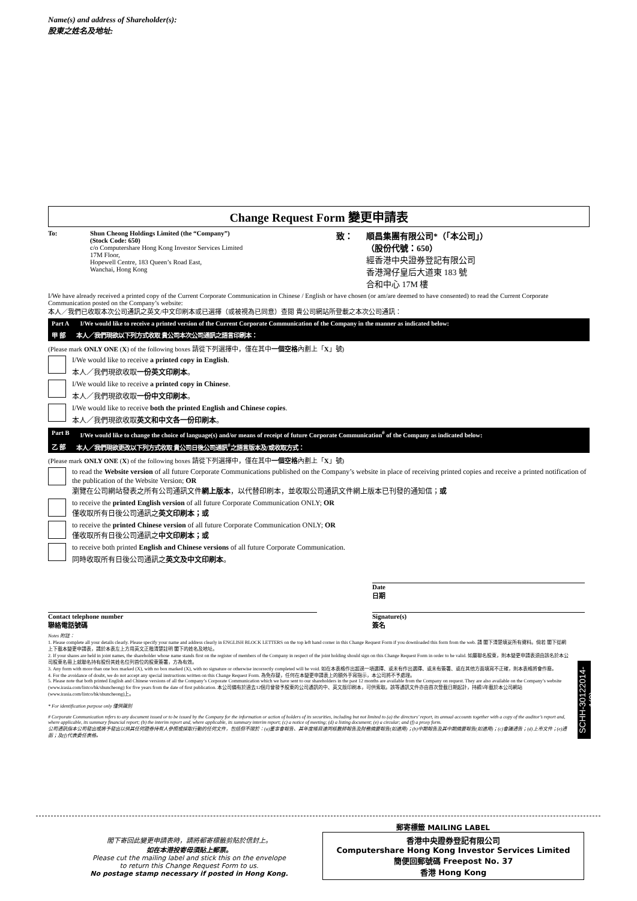Name(s) and address of Shareholder(s):
股東之姓名及地址:
Change Request Form 變更申請表
To: Shun Cheong Holdings Limited (the “Company”)
(Stock Code: 650)
c/o Computershare Hong Kong Investor Services Limited
17M Floor,
Hopewell Centre, 183 Queen’s Road East,
Wanchai, Hong Kong
致： 順昌集團有限公司*（「本公司」）
（股份代號：650）
經香港中央證券登記有限公司
香港灣仔皇后大道東 183 號
合和中心 17M 樓
I/We have already received a printed copy of the Current Corporate Communication in Chinese / English or have chosen (or am/are deemed to have consented) to read the Current Corporate Communication posted on the Company’s website:
本人／我們已收取本次公司通訊之英文/中文印刷本或已選擇（或被視為已同意）查閱 貴公司網站所登載之本次公司通訊：
Part A I/We would like to receive a printed version of the Current Corporate Communication of the Company in the manner as indicated below:
甲 部 本人／我們現欲以下列方式收取 貴公司本次公司通訊之語言印刷本：
(Please mark ONLY ONE (X) of the following boxes 請從下列選擇中，僅在其中一個空格內劃上「X」號)
I/We would like to receive a printed copy in English.
本人／我們現欲收取一份英文印刷本。
I/We would like to receive a printed copy in Chinese.
本人／我們現欲收取一份中文印刷本。
I/We would like to receive both the printed English and Chinese copies.
本人／我們現欲收取英文和中文各一份印刷本。
Part B I/We would like to change the choice of language(s) and/or means of receipt of future Corporate Communication<sup>#</sup> of the Company as indicated below:
乙 部 本人／我們現欲更改以下列方式收取 貴公司日後公司通訊<sup>#</sup>之語言版本及/或收取方式：
(Please mark ONLY ONE (X) of the following boxes 請從下列選擇中，僅在其中一個空格內劃上「X」號)
to read the Website version of all future Corporate Communications published on the Company’s website in place of receiving printed copies and receive a printed notification of the publication of the Website Version; OR
瀏覽在公司網站發表之所有公司通訊文件網上版本，以代替印刷本，並收取公司通訊文件網上版本已刊發的通知信；或
to receive the printed English version of all future Corporate Communication ONLY; OR
僅收取所有日後公司通訊之英文印刷本；或
to receive the printed Chinese version of all future Corporate Communication ONLY; OR
僅收取所有日後公司通訊之中文印刷本；或
to receive both printed English and Chinese versions of all future Corporate Communication.
同時收取所有日後公司通訊之英文及中文印刷本。
Date
日期
Contact telephone number
聯絡電話號碼
Signature(s)
簽名
Notes 附註：
1. Please complete all your details clearly. Please specify your name and address clearly in ENGLISH BLOCK LETTERS on the top left hand corner in this Change Request Form if you downloaded this form from the web. 請 閣下清楚填妥所有資料。倘若 閣下從網上下載本變更申請表，請於本表左上方用英文正楷清楚註明 閣下的姓名及地址。
2. If your shares are held in joint names, the shareholder whose name stands first on the register of members of the Company in respect of the joint holding should sign on this Change Request Form in order to be valid. 如屬聯名股東，則本變更申請表須由該名於本公司股東名冊上就聯名持有股份其姓名位列首位的股東簽署，方為有效。
3. Any form with more than one box marked (X), with no box marked (X), with no signature or otherwise incorrectly completed will be void. 如在本表格作出超過一項選擇、或未有作出選擇、或未有簽署、或在其他方面填寫不正確，則本表格將會作廢。
4. For the avoidance of doubt, we do not accept any special instructions written on this Change Request Form. 為免存疑，任何在本變更申請表上的額外手寫指示，本公司將不予處理。
5. Please note that both printed English and Chinese versions of all the Company’s Corporate Communication which we have sent to our shareholders in the past 12 months are available from the Company on request. They are also available on the Company’s website (www.irasia.com/listco/hk/shuncheong) for five years from the date of first publication. 本公司備有於過去12個月曾發予股東的公司通訊的中、英文版印刷本，可供索取。該等通訊文件亦由首次登載日期起計，持續5年載於本公司網站(www.irasia.com/listco/hk/shuncheong)上。
* For identification purpose only 僅供識別
# Corporate Communication refers to any document issued or to be issued by the Company for the information or action of holders of its securities, including but not limited to (a) the directors’ report, its annual accounts together with a copy of the auditor’s report and, where applicable, its summary financial report; (b) the interim report and, where applicable, its summary interim report; (c) a notice of meeting; (d) a listing document; (e) a circular; and (f) a proxy form.
公司通訊指本公司發出或將予發出以供其任何證券持有人參照或採取行動的任何文件，包括但不限於：(a)董事會報告、其年度帳目連同核數師報告及財務摘要報告(如適用)；(b)中期報告及其中期摘要報告(如適用)；(c)會議通告；(d)上市文件；(e)通函；及(f)代表委任表格。
SCHH-30122014-1(0)
閣下寄回此變更申請表時，請將郵寄標籤剪貼於信封上。
如在本港投寄毋須貼上郵票。
Please cut the mailing label and stick this on the envelope
to return this Change Request Form to us.
No postage stamp necessary if posted in Hong Kong.
郵寄標籤 MAILING LABEL
香港中央證券登記有限公司
Computershare Hong Kong Investor Services Limited
簡便回郵號碼 Freepost No. 37
香港 Hong Kong